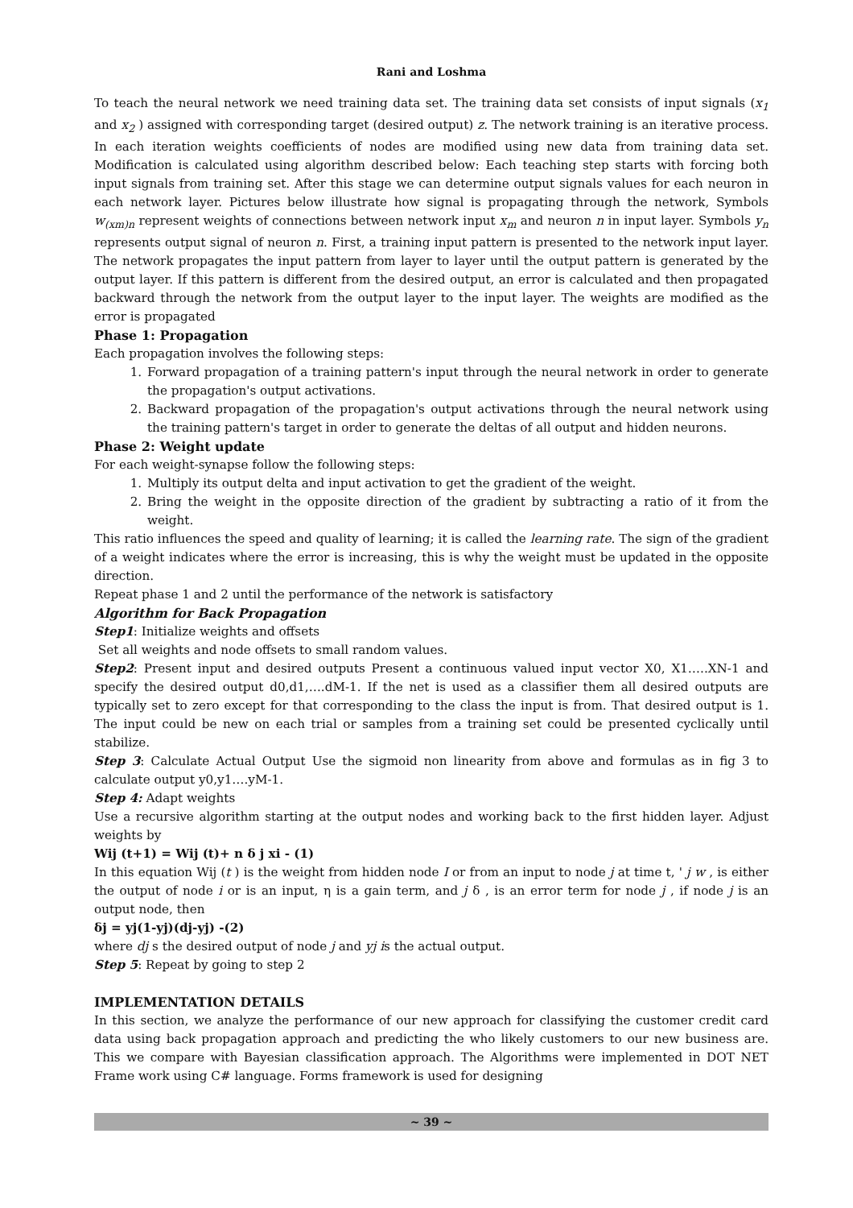Rani and Loshma
To teach the neural network we need training data set. The training data set consists of input signals (x<sub>1</sub> and x<sub>2</sub> ) assigned with corresponding target (desired output) z. The network training is an iterative process. In each iteration weights coefficients of nodes are modified using new data from training data set. Modification is calculated using algorithm described below: Each teaching step starts with forcing both input signals from training set. After this stage we can determine output signals values for each neuron in each network layer. Pictures below illustrate how signal is propagating through the network, Symbols w<sub>(xm)n</sub> represent weights of connections between network input x<sub>m</sub> and neuron n in input layer. Symbols y<sub>n</sub> represents output signal of neuron n. First, a training input pattern is presented to the network input layer. The network propagates the input pattern from layer to layer until the output pattern is generated by the output layer. If this pattern is different from the desired output, an error is calculated and then propagated backward through the network from the output layer to the input layer. The weights are modified as the error is propagated
Phase 1: Propagation
Each propagation involves the following steps:
1. Forward propagation of a training pattern's input through the neural network in order to generate the propagation's output activations.
2. Backward propagation of the propagation's output activations through the neural network using the training pattern's target in order to generate the deltas of all output and hidden neurons.
Phase 2: Weight update
For each weight-synapse follow the following steps:
1. Multiply its output delta and input activation to get the gradient of the weight.
2. Bring the weight in the opposite direction of the gradient by subtracting a ratio of it from the weight.
This ratio influences the speed and quality of learning; it is called the learning rate. The sign of the gradient of a weight indicates where the error is increasing, this is why the weight must be updated in the opposite direction.
Repeat phase 1 and 2 until the performance of the network is satisfactory
Algorithm for Back Propagation
Step1: Initialize weights and offsets
Set all weights and node offsets to small random values.
Step2: Present input and desired outputs Present a continuous valued input vector X0, X1…..XN-1 and specify the desired output d0,d1,….dM-1. If the net is used as a classifier them all desired outputs are typically set to zero except for that corresponding to the class the input is from. That desired output is 1. The input could be new on each trial or samples from a training set could be presented cyclically until stabilize.
Step 3: Calculate Actual Output Use the sigmoid non linearity from above and formulas as in fig 3 to calculate output y0,y1….yM-1.
Step 4: Adapt weights
Use a recursive algorithm starting at the output nodes and working back to the first hidden layer. Adjust weights by
Wij (t+1) = Wij (t)+ n δ j xi - (1)
In this equation Wij (t ) is the weight from hidden node I or from an input to node j at time t, ' j w , is either the output of node i or is an input, η is a gain term, and j δ , is an error term for node j , if node j is an output node, then
δj = yj(1-yj)(dj-yj) -(2)
where dj s the desired output of node j and yj is the actual output.
Step 5: Repeat by going to step 2
IMPLEMENTATION DETAILS
In this section, we analyze the performance of our new approach for classifying the customer credit card data using back propagation approach and predicting the who likely customers to our new business are. This we compare with Bayesian classification approach. The Algorithms were implemented in DOT NET Frame work using C# language. Forms framework is used for designing
~ 39 ~